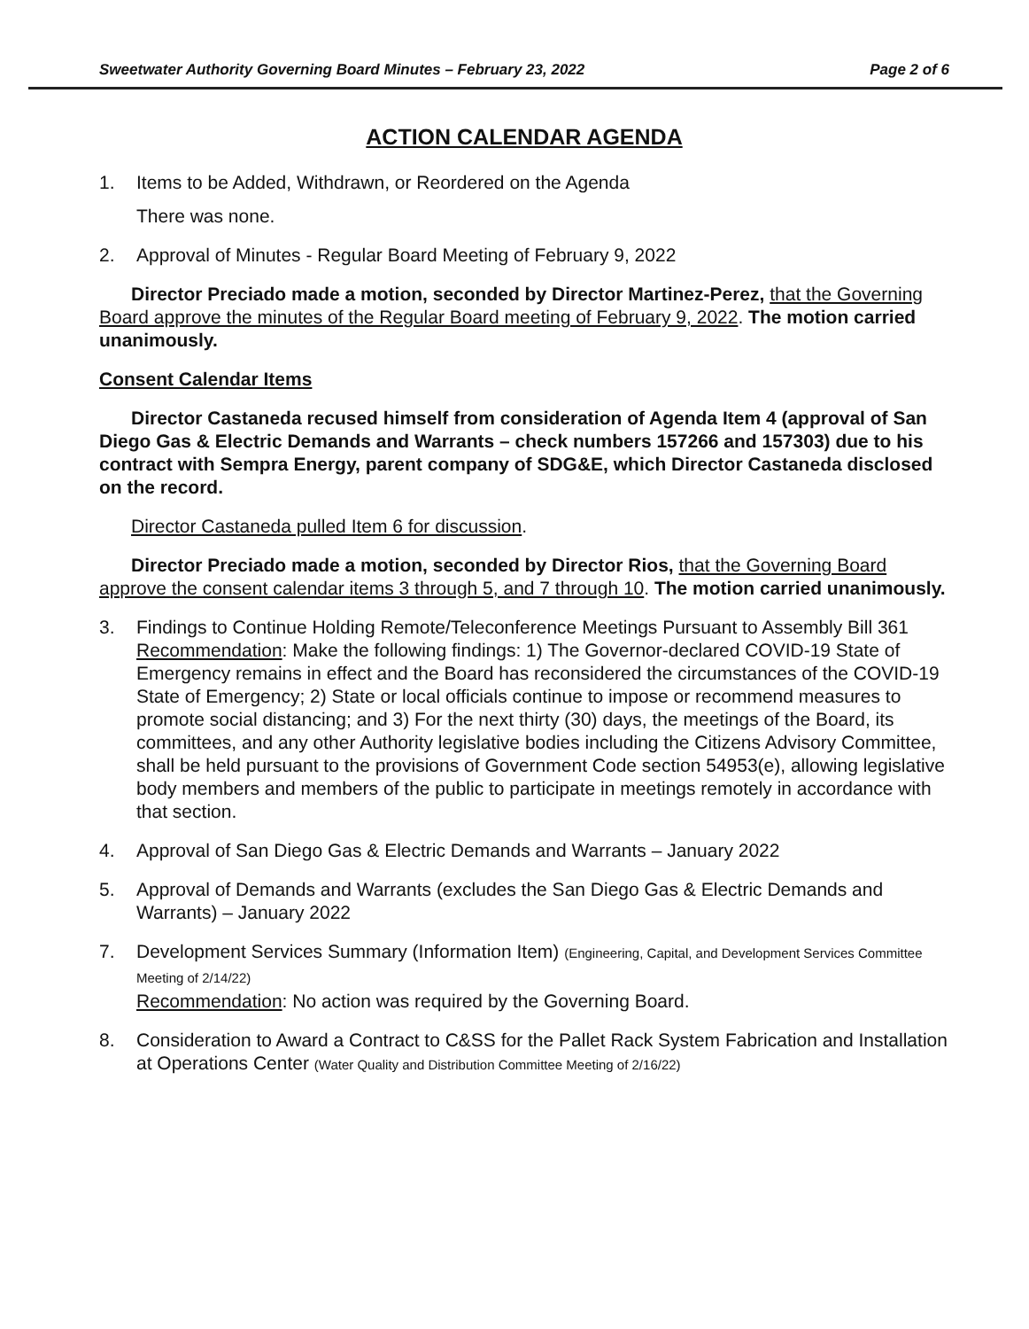Sweetwater Authority Governing Board Minutes – February 23, 2022 Page 2 of 6
ACTION CALENDAR AGENDA
1. Items to be Added, Withdrawn, or Reordered on the Agenda
There was none.
2. Approval of Minutes - Regular Board Meeting of February 9, 2022
Director Preciado made a motion, seconded by Director Martinez-Perez, that the Governing Board approve the minutes of the Regular Board meeting of February 9, 2022. The motion carried unanimously.
Consent Calendar Items
Director Castaneda recused himself from consideration of Agenda Item 4 (approval of San Diego Gas & Electric Demands and Warrants – check numbers 157266 and 157303) due to his contract with Sempra Energy, parent company of SDG&E, which Director Castaneda disclosed on the record.
Director Castaneda pulled Item 6 for discussion.
Director Preciado made a motion, seconded by Director Rios, that the Governing Board approve the consent calendar items 3 through 5, and 7 through 10. The motion carried unanimously.
3. Findings to Continue Holding Remote/Teleconference Meetings Pursuant to Assembly Bill 361
Recommendation: Make the following findings: 1) The Governor-declared COVID-19 State of Emergency remains in effect and the Board has reconsidered the circumstances of the COVID-19 State of Emergency; 2) State or local officials continue to impose or recommend measures to promote social distancing; and 3) For the next thirty (30) days, the meetings of the Board, its committees, and any other Authority legislative bodies including the Citizens Advisory Committee, shall be held pursuant to the provisions of Government Code section 54953(e), allowing legislative body members and members of the public to participate in meetings remotely in accordance with that section.
4. Approval of San Diego Gas & Electric Demands and Warrants – January 2022
5. Approval of Demands and Warrants (excludes the San Diego Gas & Electric Demands and Warrants) – January 2022
7. Development Services Summary (Information Item) (Engineering, Capital, and Development Services Committee Meeting of 2/14/22)
Recommendation: No action was required by the Governing Board.
8. Consideration to Award a Contract to C&SS for the Pallet Rack System Fabrication and Installation at Operations Center (Water Quality and Distribution Committee Meeting of 2/16/22)